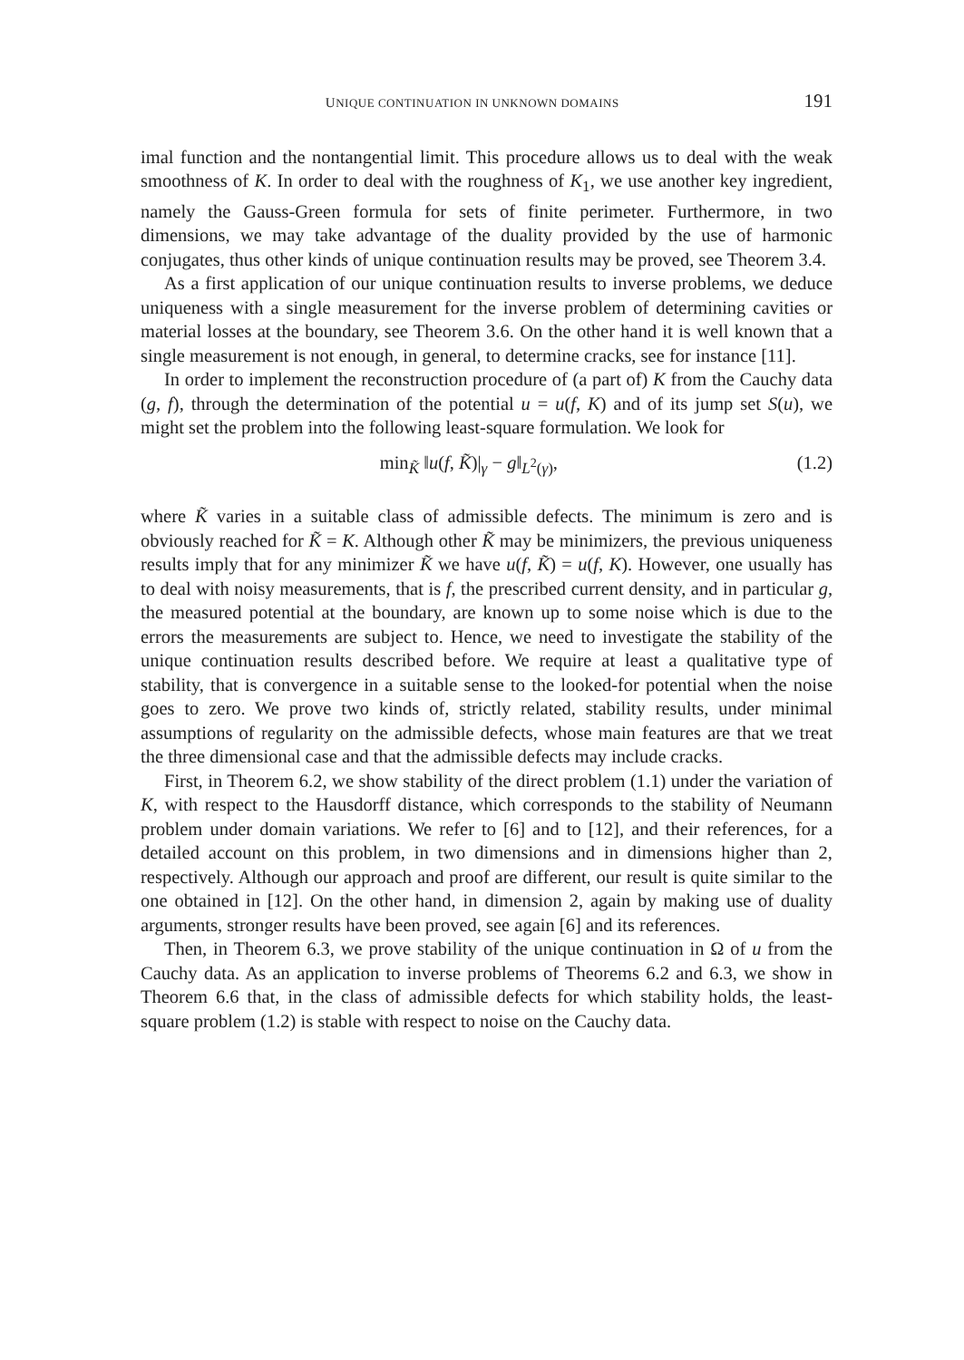UNIQUE CONTINUATION IN UNKNOWN DOMAINS 191
imal function and the nontangential limit. This procedure allows us to deal with the weak smoothness of K. In order to deal with the roughness of K<sub>1</sub>, we use another key ingredient, namely the Gauss-Green formula for sets of finite perimeter. Furthermore, in two dimensions, we may take advantage of the duality provided by the use of harmonic conjugates, thus other kinds of unique continuation results may be proved, see Theorem 3.4.
As a first application of our unique continuation results to inverse problems, we deduce uniqueness with a single measurement for the inverse problem of determining cavities or material losses at the boundary, see Theorem 3.6. On the other hand it is well known that a single measurement is not enough, in general, to determine cracks, see for instance [11].
In order to implement the reconstruction procedure of (a part of) K from the Cauchy data (g, f), through the determination of the potential u = u(f, K) and of its jump set S(u), we might set the problem into the following least-square formulation. We look for
min<sub>K̃</sub> ‖u(f, K̃)|<sub>γ</sub> − g‖<sub>L<sup>2</sup>(γ)</sub>, (1.2)
where K̃ varies in a suitable class of admissible defects. The minimum is zero and is obviously reached for K̃ = K. Although other K̃ may be minimizers, the previous uniqueness results imply that for any minimizer K̃ we have u(f, K̃) = u(f, K). However, one usually has to deal with noisy measurements, that is f, the prescribed current density, and in particular g, the measured potential at the boundary, are known up to some noise which is due to the errors the measurements are subject to. Hence, we need to investigate the stability of the unique continuation results described before. We require at least a qualitative type of stability, that is convergence in a suitable sense to the looked-for potential when the noise goes to zero. We prove two kinds of, strictly related, stability results, under minimal assumptions of regularity on the admissible defects, whose main features are that we treat the three dimensional case and that the admissible defects may include cracks.
First, in Theorem 6.2, we show stability of the direct problem (1.1) under the variation of K, with respect to the Hausdorff distance, which corresponds to the stability of Neumann problem under domain variations. We refer to [6] and to [12], and their references, for a detailed account on this problem, in two dimensions and in dimensions higher than 2, respectively. Although our approach and proof are different, our result is quite similar to the one obtained in [12]. On the other hand, in dimension 2, again by making use of duality arguments, stronger results have been proved, see again [6] and its references.
Then, in Theorem 6.3, we prove stability of the unique continuation in Ω of u from the Cauchy data. As an application to inverse problems of Theorems 6.2 and 6.3, we show in Theorem 6.6 that, in the class of admissible defects for which stability holds, the least-square problem (1.2) is stable with respect to noise on the Cauchy data.